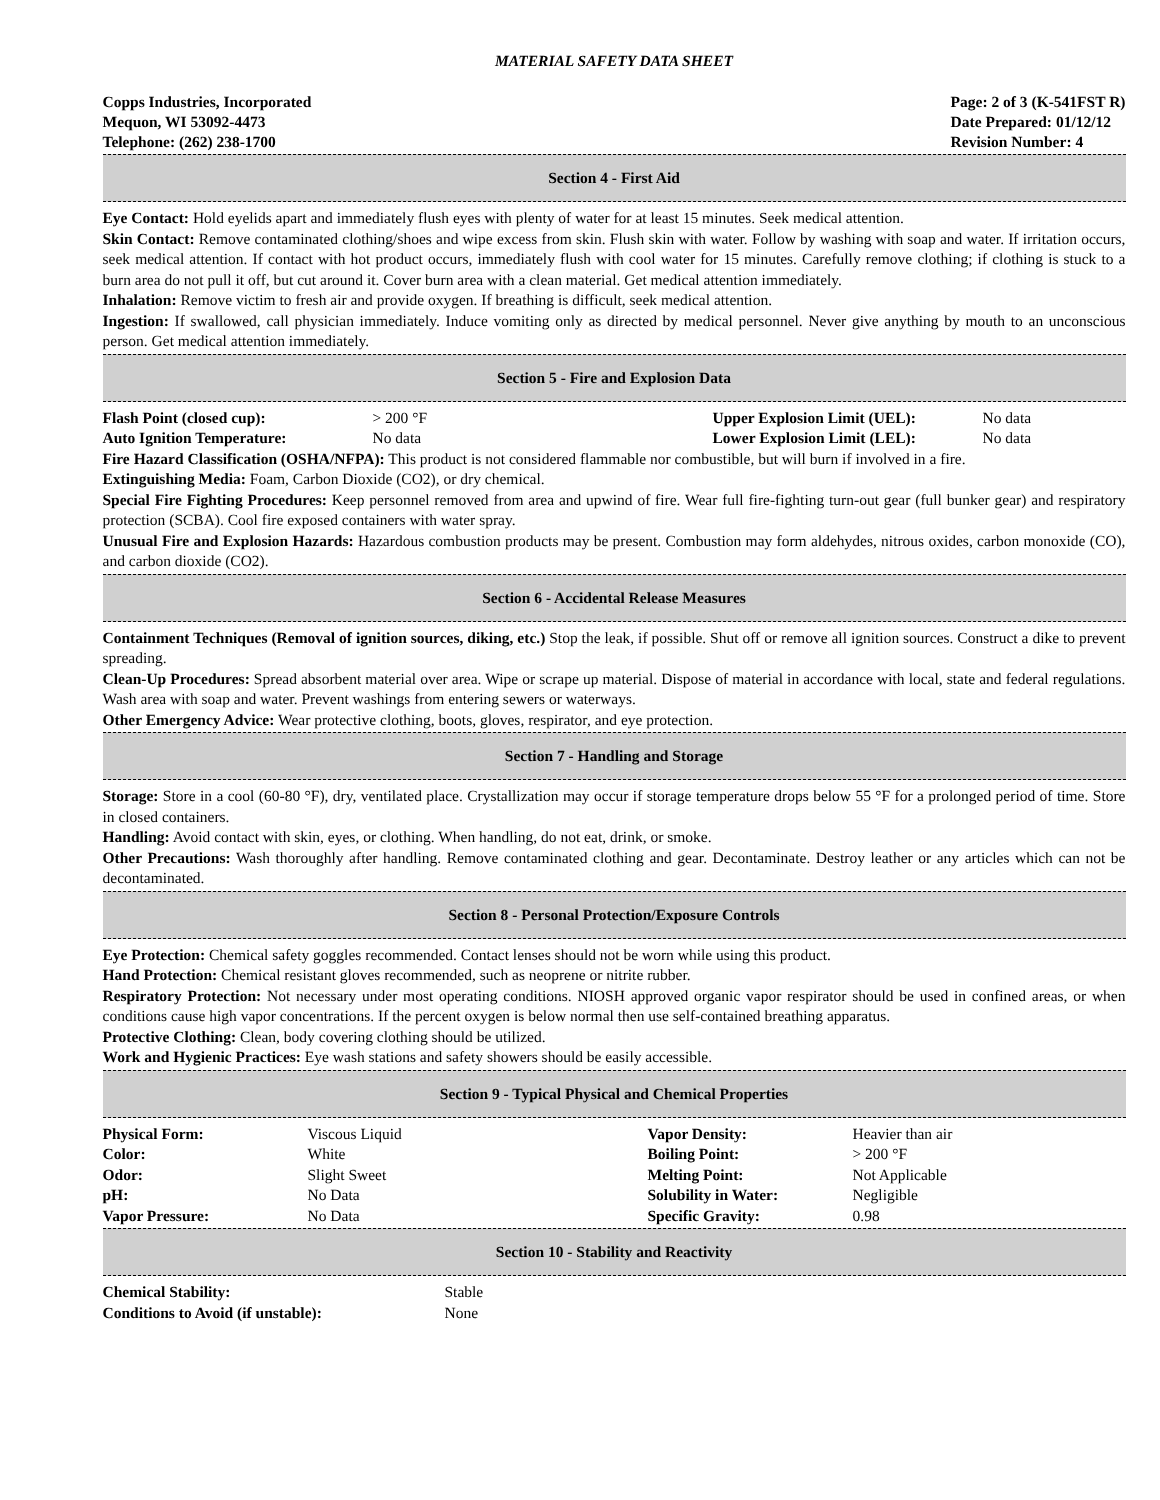MATERIAL SAFETY DATA SHEET
Copps Industries, Incorporated
Mequon, WI 53092-4473
Telephone: (262) 238-1700
Page: 2 of 3 (K-541FST R)
Date Prepared: 01/12/12
Revision Number: 4
Section 4 - First Aid
Eye Contact: Hold eyelids apart and immediately flush eyes with plenty of water for at least 15 minutes. Seek medical attention.
Skin Contact: Remove contaminated clothing/shoes and wipe excess from skin. Flush skin with water. Follow by washing with soap and water. If irritation occurs, seek medical attention. If contact with hot product occurs, immediately flush with cool water for 15 minutes. Carefully remove clothing; if clothing is stuck to a burn area do not pull it off, but cut around it. Cover burn area with a clean material. Get medical attention immediately.
Inhalation: Remove victim to fresh air and provide oxygen. If breathing is difficult, seek medical attention.
Ingestion: If swallowed, call physician immediately. Induce vomiting only as directed by medical personnel. Never give anything by mouth to an unconscious person. Get medical attention immediately.
Section 5 - Fire and Explosion Data
| Flash Point (closed cup): | > 200 °F | Upper Explosion Limit (UEL): | No data |
| Auto Ignition Temperature: | No data | Lower Explosion Limit (LEL): | No data |
Fire Hazard Classification (OSHA/NFPA): This product is not considered flammable nor combustible, but will burn if involved in a fire.
Extinguishing Media: Foam, Carbon Dioxide (CO2), or dry chemical.
Special Fire Fighting Procedures: Keep personnel removed from area and upwind of fire. Wear full fire-fighting turn-out gear (full bunker gear) and respiratory protection (SCBA). Cool fire exposed containers with water spray.
Unusual Fire and Explosion Hazards: Hazardous combustion products may be present. Combustion may form aldehydes, nitrous oxides, carbon monoxide (CO), and carbon dioxide (CO2).
Section 6 - Accidental Release Measures
Containment Techniques (Removal of ignition sources, diking, etc.) Stop the leak, if possible. Shut off or remove all ignition sources. Construct a dike to prevent spreading.
Clean-Up Procedures: Spread absorbent material over area. Wipe or scrape up material. Dispose of material in accordance with local, state and federal regulations. Wash area with soap and water. Prevent washings from entering sewers or waterways.
Other Emergency Advice: Wear protective clothing, boots, gloves, respirator, and eye protection.
Section 7 - Handling and Storage
Storage: Store in a cool (60-80 °F), dry, ventilated place. Crystallization may occur if storage temperature drops below 55 °F for a prolonged period of time. Store in closed containers.
Handling: Avoid contact with skin, eyes, or clothing. When handling, do not eat, drink, or smoke.
Other Precautions: Wash thoroughly after handling. Remove contaminated clothing and gear. Decontaminate. Destroy leather or any articles which can not be decontaminated.
Section 8 - Personal Protection/Exposure Controls
Eye Protection: Chemical safety goggles recommended. Contact lenses should not be worn while using this product.
Hand Protection: Chemical resistant gloves recommended, such as neoprene or nitrite rubber.
Respiratory Protection: Not necessary under most operating conditions. NIOSH approved organic vapor respirator should be used in confined areas, or when conditions cause high vapor concentrations. If the percent oxygen is below normal then use self-contained breathing apparatus.
Protective Clothing: Clean, body covering clothing should be utilized.
Work and Hygienic Practices: Eye wash stations and safety showers should be easily accessible.
Section 9 - Typical Physical and Chemical Properties
| Physical Form: | Viscous Liquid | Vapor Density: | Heavier than air |
| Color: | White | Boiling Point: | > 200 °F |
| Odor: | Slight Sweet | Melting Point: | Not Applicable |
| pH: | No Data | Solubility in Water: | Negligible |
| Vapor Pressure: | No Data | Specific Gravity: | 0.98 |
Section 10 - Stability and Reactivity
| Chemical Stability: | Stable |
| Conditions to Avoid (if unstable): | None |